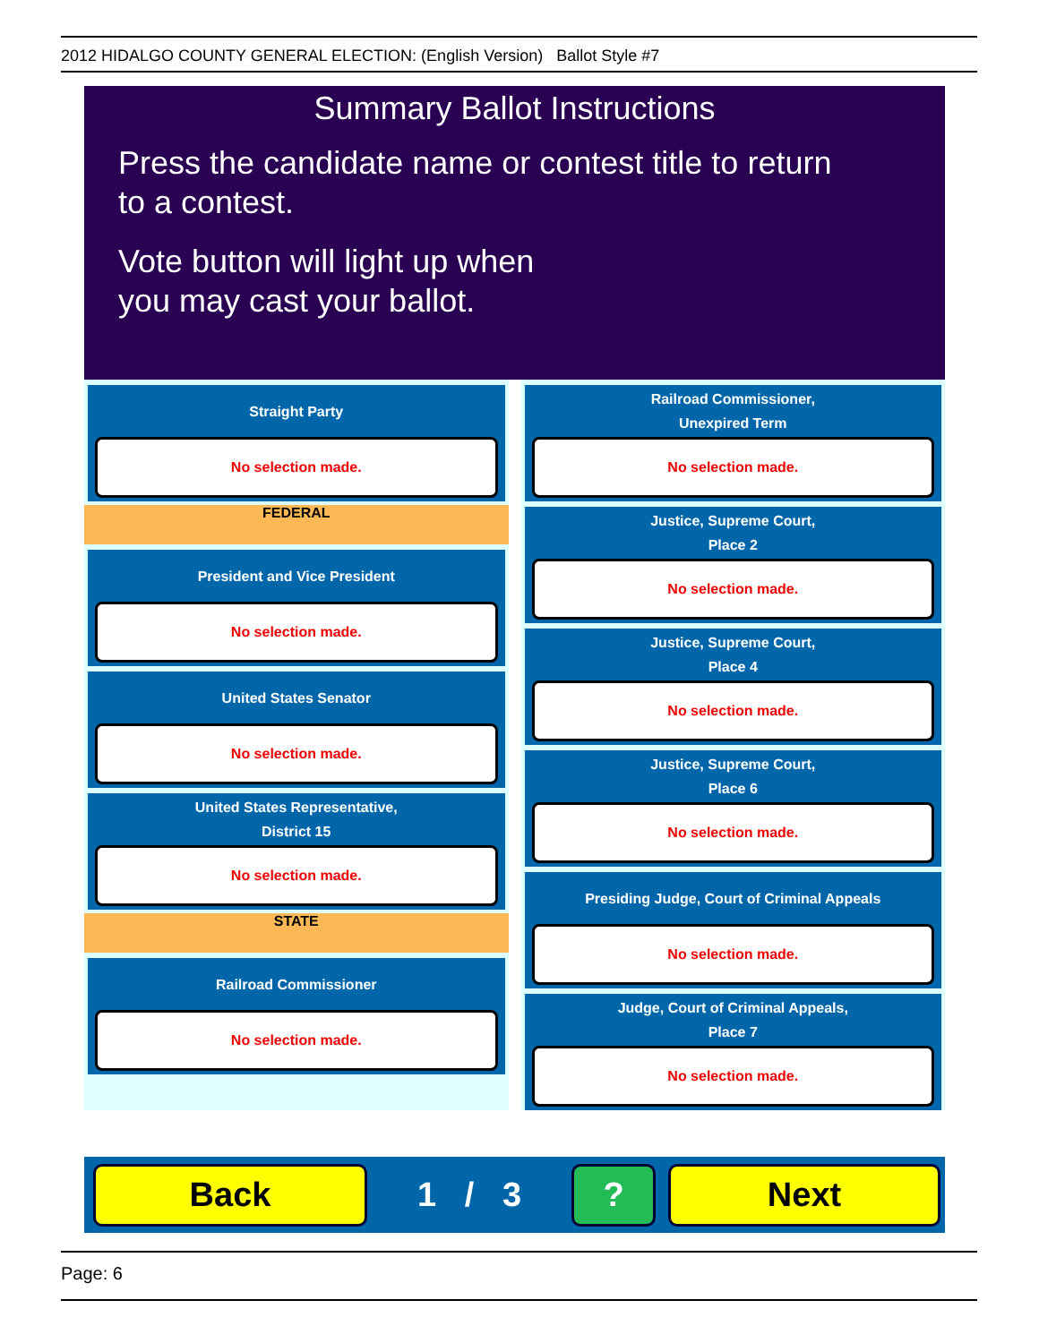2012 HIDALGO COUNTY GENERAL ELECTION: (English Version) Ballot Style #7
Summary Ballot Instructions
Press the candidate name or contest title to return
to a contest.
Vote button will light up when
you may cast your ballot.
Straight Party
No selection made.
FEDERAL
President and Vice President
No selection made.
United States Senator
No selection made.
United States Representative,
District 15
No selection made.
STATE
Railroad Commissioner
No selection made.
Railroad Commissioner,
Unexpired Term
No selection made.
Justice, Supreme Court,
Place 2
No selection made.
Justice, Supreme Court,
Place 4
No selection made.
Justice, Supreme Court,
Place 6
No selection made.
Presiding Judge, Court of Criminal Appeals
No selection made.
Judge, Court of Criminal Appeals,
Place 7
No selection made.
Back
1 / 3
? Next
Page: 6